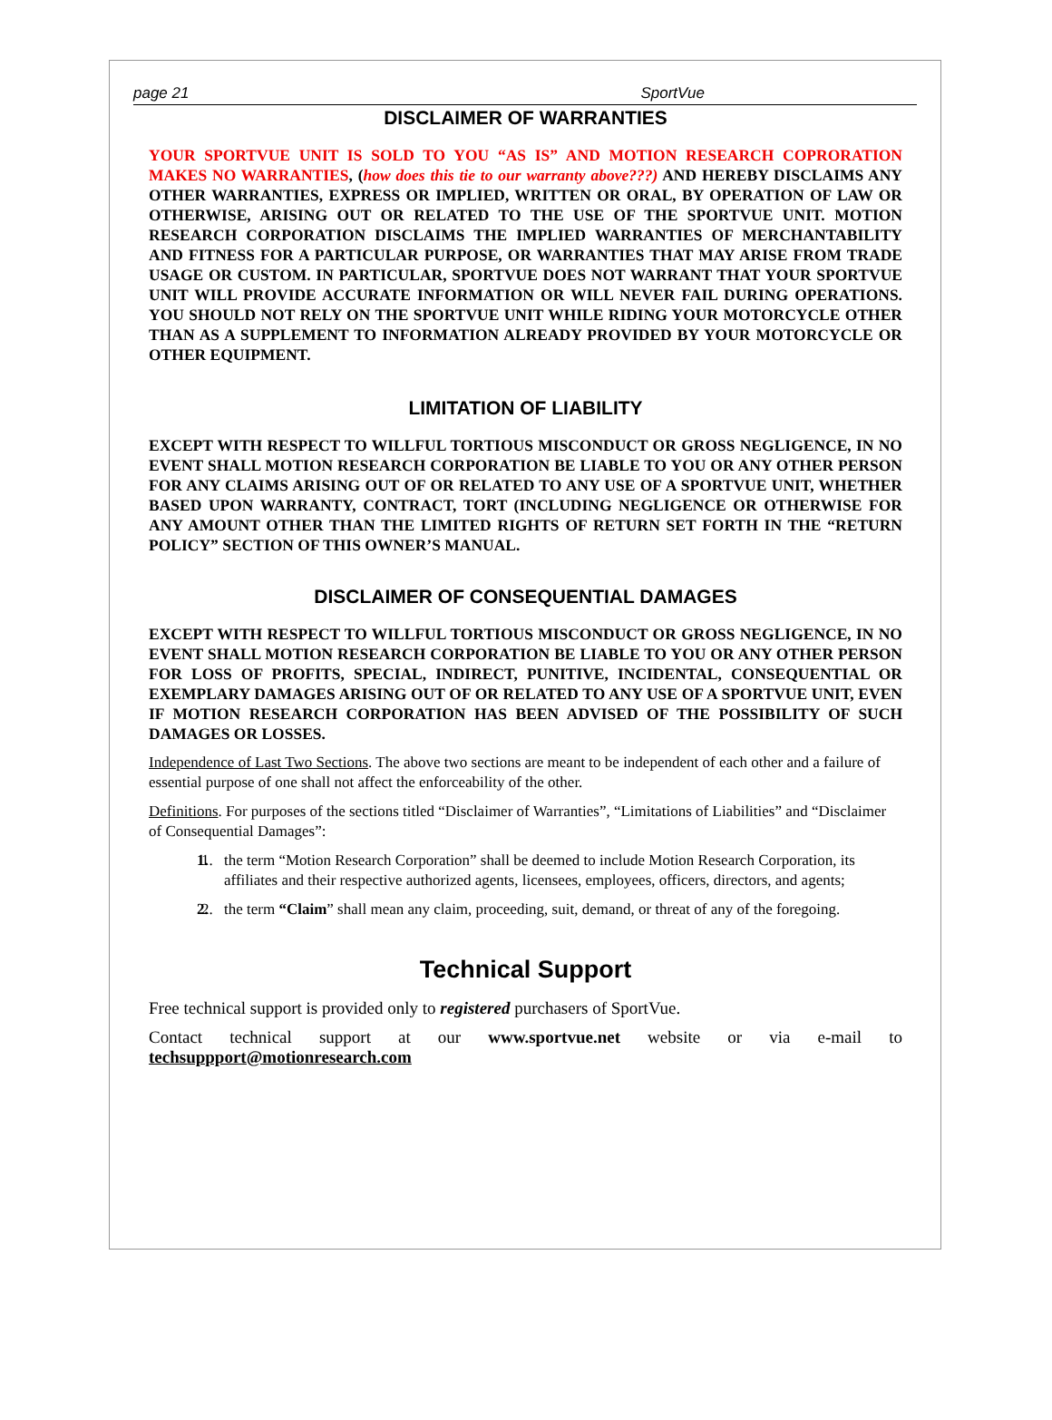page 21 SportVue
DISCLAIMER OF WARRANTIES
YOUR SPORTVUE UNIT IS SOLD TO YOU “AS IS” AND MOTION RESEARCH COPRORATION MAKES NO WARRANTIES, (how does this tie to our warranty above???) AND HEREBY DISCLAIMS ANY OTHER WARRANTIES, EXPRESS OR IMPLIED, WRITTEN OR ORAL, BY OPERATION OF LAW OR OTHERWISE, ARISING OUT OR RELATED TO THE USE OF THE SPORTVUE UNIT. MOTION RESEARCH CORPORATION DISCLAIMS THE IMPLIED WARRANTIES OF MERCHANTABILITY AND FITNESS FOR A PARTICULAR PURPOSE, OR WARRANTIES THAT MAY ARISE FROM TRADE USAGE OR CUSTOM. IN PARTICULAR, SPORTVUE DOES NOT WARRANT THAT YOUR SPORTVUE UNIT WILL PROVIDE ACCURATE INFORMATION OR WILL NEVER FAIL DURING OPERATIONS. YOU SHOULD NOT RELY ON THE SPORTVUE UNIT WHILE RIDING YOUR MOTORCYCLE OTHER THAN AS A SUPPLEMENT TO INFORMATION ALREADY PROVIDED BY YOUR MOTORCYCLE OR OTHER EQUIPMENT.
LIMITATION OF LIABILITY
EXCEPT WITH RESPECT TO WILLFUL TORTIOUS MISCONDUCT OR GROSS NEGLIGENCE, IN NO EVENT SHALL MOTION RESEARCH CORPORATION BE LIABLE TO YOU OR ANY OTHER PERSON FOR ANY CLAIMS ARISING OUT OF OR RELATED TO ANY USE OF A SPORTVUE UNIT, WHETHER BASED UPON WARRANTY, CONTRACT, TORT (INCLUDING NEGLIGENCE OR OTHERWISE FOR ANY AMOUNT OTHER THAN THE LIMITED RIGHTS OF RETURN SET FORTH IN THE “RETURN POLICY” SECTION OF THIS OWNER’S MANUAL.
DISCLAIMER OF CONSEQUENTIAL DAMAGES
EXCEPT WITH RESPECT TO WILLFUL TORTIOUS MISCONDUCT OR GROSS NEGLIGENCE, IN NO EVENT SHALL MOTION RESEARCH CORPORATION BE LIABLE TO YOU OR ANY OTHER PERSON FOR LOSS OF PROFITS, SPECIAL, INDIRECT, PUNITIVE, INCIDENTAL, CONSEQUENTIAL OR EXEMPLARY DAMAGES ARISING OUT OF OR RELATED TO ANY USE OF A SPORTVUE UNIT, EVEN IF MOTION RESEARCH CORPORATION HAS BEEN ADVISED OF THE POSSIBILITY OF SUCH DAMAGES OR LOSSES.
Independence of Last Two Sections. The above two sections are meant to be independent of each other and a failure of essential purpose of one shall not affect the enforceability of the other.
Definitions. For purposes of the sections titled “Disclaimer of Warranties”, “Limitations of Liabilities” and “Disclaimer of Consequential Damages”:
1. 1. the term “Motion Research Corporation” shall be deemed to include Motion Research Corporation, its affiliates and their respective authorized agents, licensees, employees, officers, directors, and agents;
2. 2. the term “Claim” shall mean any claim, proceeding, suit, demand, or threat of any of the foregoing.
Technical Support
Free technical support is provided only to registered purchasers of SportVue.
Contact technical support at our www.sportvue.net website or via e-mail to
techsuppport@motionresearch.com